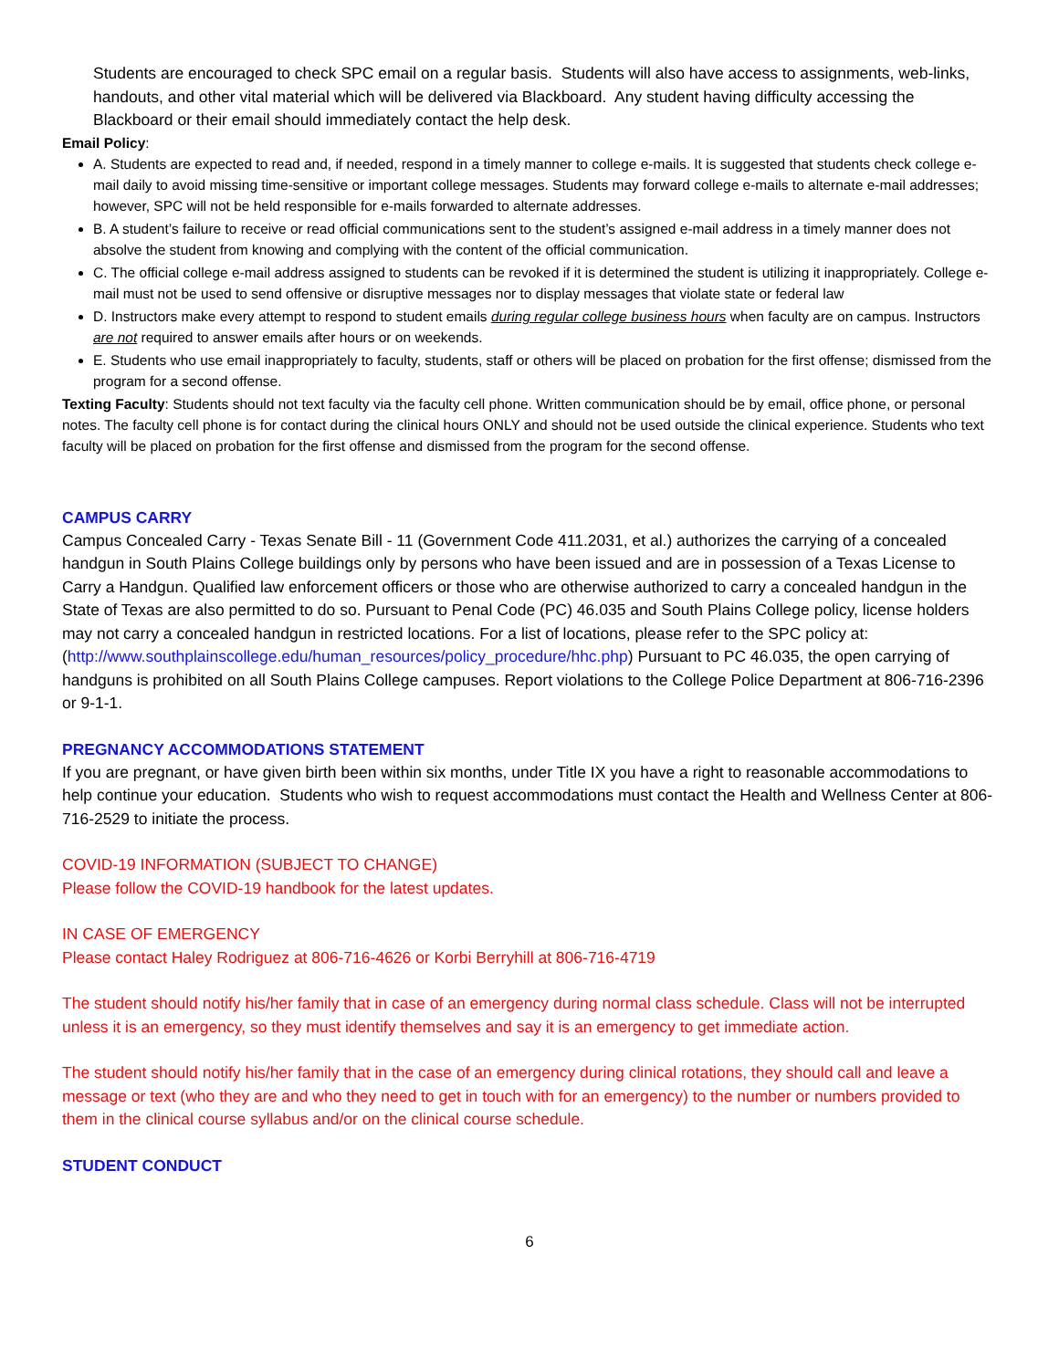Students are encouraged to check SPC email on a regular basis. Students will also have access to assignments, web-links, handouts, and other vital material which will be delivered via Blackboard. Any student having difficulty accessing the Blackboard or their email should immediately contact the help desk.
Email Policy:
A. Students are expected to read and, if needed, respond in a timely manner to college e-mails. It is suggested that students check college e-mail daily to avoid missing time-sensitive or important college messages. Students may forward college e-mails to alternate e-mail addresses; however, SPC will not be held responsible for e-mails forwarded to alternate addresses.
B. A student’s failure to receive or read official communications sent to the student’s assigned e-mail address in a timely manner does not absolve the student from knowing and complying with the content of the official communication.
C. The official college e-mail address assigned to students can be revoked if it is determined the student is utilizing it inappropriately. College e-mail must not be used to send offensive or disruptive messages nor to display messages that violate state or federal law
D. Instructors make every attempt to respond to student emails during regular college business hours when faculty are on campus. Instructors are not required to answer emails after hours or on weekends.
E. Students who use email inappropriately to faculty, students, staff or others will be placed on probation for the first offense; dismissed from the program for a second offense.
Texting Faculty: Students should not text faculty via the faculty cell phone. Written communication should be by email, office phone, or personal notes. The faculty cell phone is for contact during the clinical hours ONLY and should not be used outside the clinical experience. Students who text faculty will be placed on probation for the first offense and dismissed from the program for the second offense.
CAMPUS CARRY
Campus Concealed Carry - Texas Senate Bill - 11 (Government Code 411.2031, et al.) authorizes the carrying of a concealed handgun in South Plains College buildings only by persons who have been issued and are in possession of a Texas License to Carry a Handgun. Qualified law enforcement officers or those who are otherwise authorized to carry a concealed handgun in the State of Texas are also permitted to do so. Pursuant to Penal Code (PC) 46.035 and South Plains College policy, license holders may not carry a concealed handgun in restricted locations. For a list of locations, please refer to the SPC policy at: (http://www.southplainscollege.edu/human_resources/policy_procedure/hhc.php) Pursuant to PC 46.035, the open carrying of handguns is prohibited on all South Plains College campuses. Report violations to the College Police Department at 806-716-2396 or 9-1-1.
PREGNANCY ACCOMMODATIONS STATEMENT
If you are pregnant, or have given birth been within six months, under Title IX you have a right to reasonable accommodations to help continue your education. Students who wish to request accommodations must contact the Health and Wellness Center at 806-716-2529 to initiate the process.
COVID-19 INFORMATION (SUBJECT TO CHANGE)
Please follow the COVID-19 handbook for the latest updates.
IN CASE OF EMERGENCY
Please contact Haley Rodriguez at 806-716-4626 or Korbi Berryhill at 806-716-4719
The student should notify his/her family that in case of an emergency during normal class schedule. Class will not be interrupted unless it is an emergency, so they must identify themselves and say it is an emergency to get immediate action.
The student should notify his/her family that in the case of an emergency during clinical rotations, they should call and leave a message or text (who they are and who they need to get in touch with for an emergency) to the number or numbers provided to them in the clinical course syllabus and/or on the clinical course schedule.
STUDENT CONDUCT
6